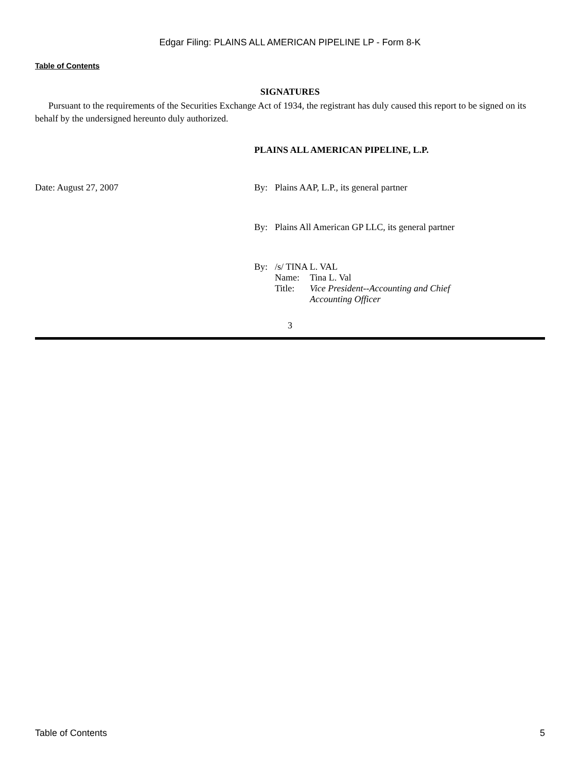Edgar Filing: PLAINS ALL AMERICAN PIPELINE LP - Form 8-K
Table of Contents
SIGNATURES
Pursuant to the requirements of the Securities Exchange Act of 1934, the registrant has duly caused this report to be signed on its behalf by the undersigned hereunto duly authorized.
PLAINS ALL AMERICAN PIPELINE, L.P.
Date: August 27, 2007 By: Plains AAP, L.P., its general partner
By: Plains All American GP LLC, its general partner
By: /s/ TINA L. VAL
Name: Tina L. Val
Title: Vice President--Accounting and Chief Accounting Officer
3
Table of Contents 5